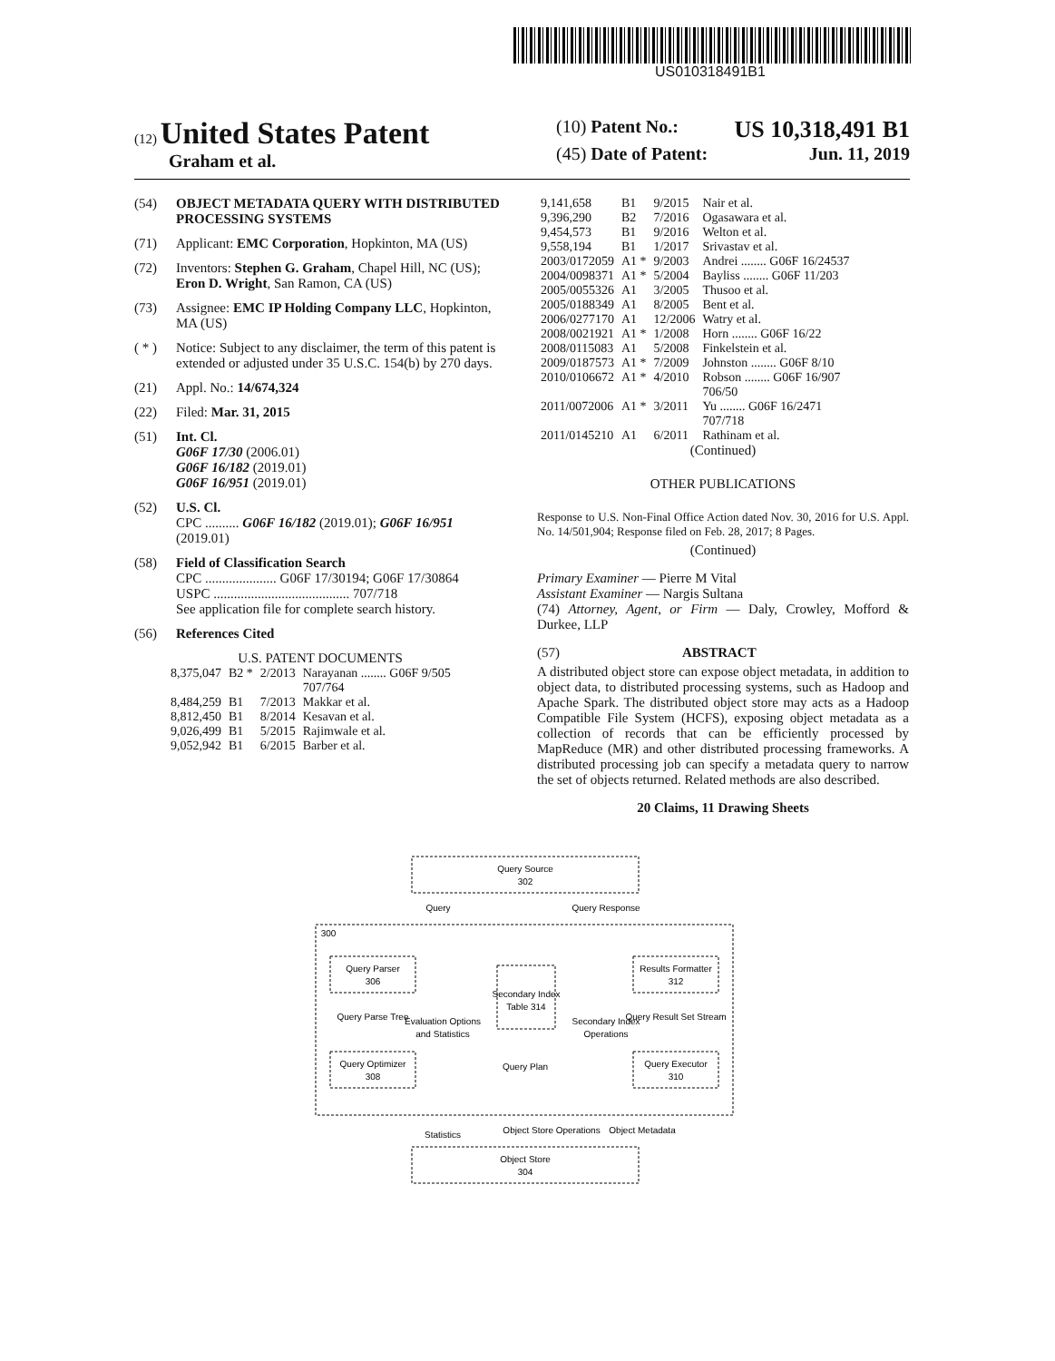US010318491B1
(12) United States Patent
Graham et al.
(10) Patent No.: US 10,318,491 B1
(45) Date of Patent: Jun. 11, 2019
(54) OBJECT METADATA QUERY WITH DISTRIBUTED PROCESSING SYSTEMS
(71) Applicant: EMC Corporation, Hopkinton, MA (US)
(72) Inventors: Stephen G. Graham, Chapel Hill, NC (US); Eron D. Wright, San Ramon, CA (US)
(73) Assignee: EMC IP Holding Company LLC, Hopkinton, MA (US)
( * ) Notice: Subject to any disclaimer, the term of this patent is extended or adjusted under 35 U.S.C. 154(b) by 270 days.
(21) Appl. No.: 14/674,324
(22) Filed: Mar. 31, 2015
(51) Int. Cl.
G06F 17/30 (2006.01)
G06F 16/182 (2019.01)
G06F 16/951 (2019.01)
(52) U.S. Cl.
CPC .......... G06F 16/182 (2019.01); G06F 16/951 (2019.01)
(58) Field of Classification Search
CPC ..................... G06F 17/30194; G06F 17/30864
USPC ........................................ 707/718
See application file for complete search history.
(56) References Cited
U.S. PATENT DOCUMENTS
| 8,375,047 | B2 * | 2/2013 | Narayanan ........ G06F 9/505 707/764 |
| 8,484,259 | B1 | 7/2013 | Makkar et al. |
| 8,812,450 | B1 | 8/2014 | Kesavan et al. |
| 9,026,499 | B1 | 5/2015 | Rajimwale et al. |
| 9,052,942 | B1 | 6/2015 | Barber et al. |
| 9,141,658 | B1 | 9/2015 | Nair et al. |
| 9,396,290 | B2 | 7/2016 | Ogasawara et al. |
| 9,454,573 | B1 | 9/2016 | Welton et al. |
| 9,558,194 | B1 | 1/2017 | Srivastav et al. |
| 2003/0172059 | A1 * | 9/2003 | Andrei ........ G06F 16/24537 |
| 2004/0098371 | A1 * | 5/2004 | Bayliss ........ G06F 11/203 |
| 2005/0055326 | A1 | 3/2005 | Thusoo et al. |
| 2005/0188349 | A1 | 8/2005 | Bent et al. |
| 2006/0277170 | A1 | 12/2006 | Watry et al. |
| 2008/0021921 | A1 * | 1/2008 | Horn ........ G06F 16/22 |
| 2008/0115083 | A1 | 5/2008 | Finkelstein et al. |
| 2009/0187573 | A1 * | 7/2009 | Johnston ........ G06F 8/10 |
| 2010/0106672 | A1 * | 4/2010 | Robson ........ G06F 16/907 706/50 |
| 2011/0072006 | A1 * | 3/2011 | Yu ........ G06F 16/2471 707/718 |
| 2011/0145210 | A1 | 6/2011 | Rathinam et al. |
(Continued)
OTHER PUBLICATIONS
Response to U.S. Non-Final Office Action dated Nov. 30, 2016 for U.S. Appl. No. 14/501,904; Response filed on Feb. 28, 2017; 8 Pages.
(Continued)
Primary Examiner — Pierre M Vital
Assistant Examiner — Nargis Sultana
(74) Attorney, Agent, or Firm — Daly, Crowley, Mofford & Durkee, LLP
(57) ABSTRACT
A distributed object store can expose object metadata, in addition to object data, to distributed processing systems, such as Hadoop and Apache Spark. The distributed object store may acts as a Hadoop Compatible File System (HCFS), exposing object metadata as a collection of records that can be efficiently processed by MapReduce (MR) and other distributed processing frameworks. A distributed processing job can specify a metadata query to narrow the set of objects returned. Related methods are also described.
20 Claims, 11 Drawing Sheets
Query Source
302
Query
Query Response
300
Query Parser
306
Results Formatter
312
Secondary Index
Table 314
Query Parse Tree
Evaluation Options
and Statistics
Secondary Index
Operations
Query Result Set Stream
Query Optimizer
308
Query Plan
Query Executor
310
Statistics
Object Store Operations
Object Metadata
Object Store
304